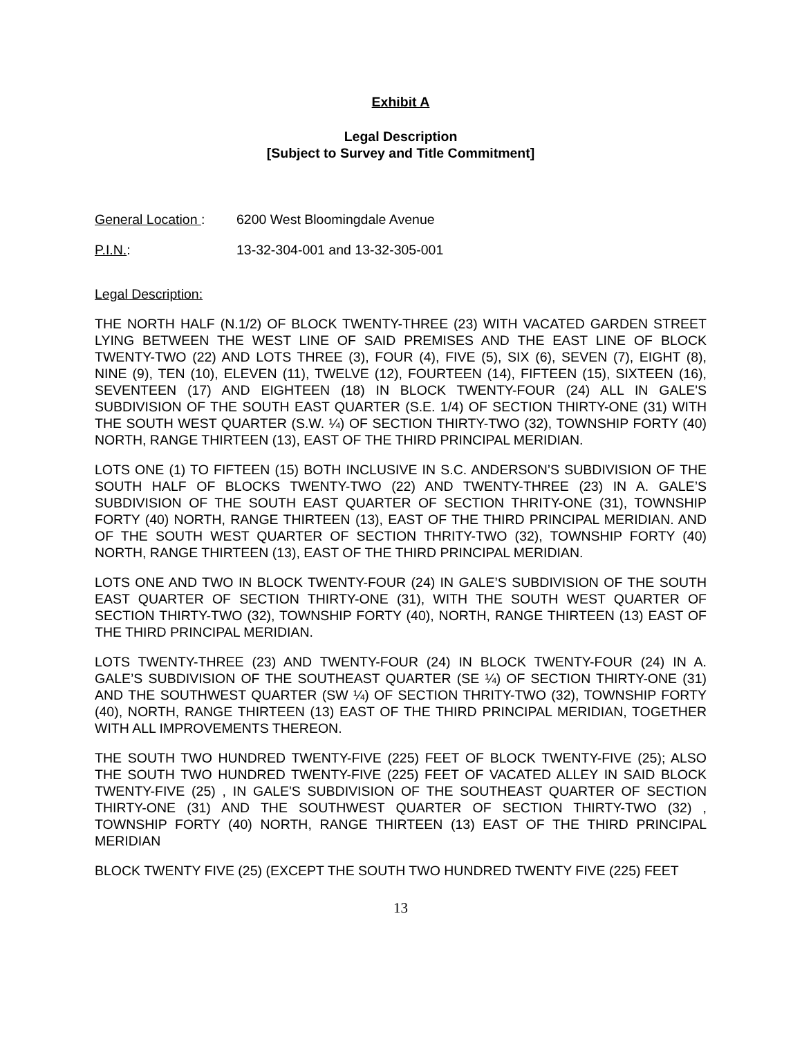Exhibit A
Legal Description
[Subject to Survey and Title Commitment]
General Location : 6200 West Bloomingdale Avenue
P.I.N.: 13-32-304-001 and 13-32-305-001
Legal Description:
THE NORTH HALF (N.1/2) OF BLOCK TWENTY-THREE (23) WITH VACATED GARDEN STREET LYING BETWEEN THE WEST LINE OF SAID PREMISES AND THE EAST LINE OF BLOCK TWENTY-TWO (22) AND LOTS THREE (3), FOUR (4), FIVE (5), SIX (6), SEVEN (7), EIGHT (8), NINE (9), TEN (10), ELEVEN (11), TWELVE (12), FOURTEEN (14), FIFTEEN (15), SIXTEEN (16), SEVENTEEN (17) AND EIGHTEEN (18) IN BLOCK TWENTY-FOUR (24) ALL IN GALE'S SUBDIVISION OF THE SOUTH EAST QUARTER (S.E. 1/4) OF SECTION THIRTY-ONE (31) WITH THE SOUTH WEST QUARTER (S.W. ¼) OF SECTION THIRTY-TWO (32), TOWNSHIP FORTY (40) NORTH, RANGE THIRTEEN (13), EAST OF THE THIRD PRINCIPAL MERIDIAN.
LOTS ONE (1) TO FIFTEEN (15) BOTH INCLUSIVE IN S.C. ANDERSON’S SUBDIVISION OF THE SOUTH HALF OF BLOCKS TWENTY-TWO (22) AND TWENTY-THREE (23) IN A. GALE’S SUBDIVISION OF THE SOUTH EAST QUARTER OF SECTION THRITY-ONE (31), TOWNSHIP FORTY (40) NORTH, RANGE THIRTEEN (13), EAST OF THE THIRD PRINCIPAL MERIDIAN. AND OF THE SOUTH WEST QUARTER OF SECTION THRITY-TWO (32), TOWNSHIP FORTY (40) NORTH, RANGE THIRTEEN (13), EAST OF THE THIRD PRINCIPAL MERIDIAN.
LOTS ONE AND TWO IN BLOCK TWENTY-FOUR (24) IN GALE’S SUBDIVISION OF THE SOUTH EAST QUARTER OF SECTION THIRTY-ONE (31), WITH THE SOUTH WEST QUARTER OF SECTION THIRTY-TWO (32), TOWNSHIP FORTY (40), NORTH, RANGE THIRTEEN (13) EAST OF THE THIRD PRINCIPAL MERIDIAN.
LOTS TWENTY-THREE (23) AND TWENTY-FOUR (24) IN BLOCK TWENTY-FOUR (24) IN A. GALE’S SUBDIVISION OF THE SOUTHEAST QUARTER (SE ¼) OF SECTION THIRTY-ONE (31) AND THE SOUTHWEST QUARTER (SW ¼) OF SECTION THRITY-TWO (32), TOWNSHIP FORTY (40), NORTH, RANGE THIRTEEN (13) EAST OF THE THIRD PRINCIPAL MERIDIAN, TOGETHER WITH ALL IMPROVEMENTS THEREON.
THE SOUTH TWO HUNDRED TWENTY-FIVE (225) FEET OF BLOCK TWENTY-FIVE (25); ALSO THE SOUTH TWO HUNDRED TWENTY-FIVE (225) FEET OF VACATED ALLEY IN SAID BLOCK TWENTY-FIVE (25) , IN GALE'S SUBDIVISION OF THE SOUTHEAST QUARTER OF SECTION THIRTY-ONE (31) AND THE SOUTHWEST QUARTER OF SECTION THIRTY-TWO (32) , TOWNSHIP FORTY (40) NORTH, RANGE THIRTEEN (13) EAST OF THE THIRD PRINCIPAL MERIDIAN
BLOCK TWENTY FIVE (25) (EXCEPT THE SOUTH TWO HUNDRED TWENTY FIVE (225) FEET
13